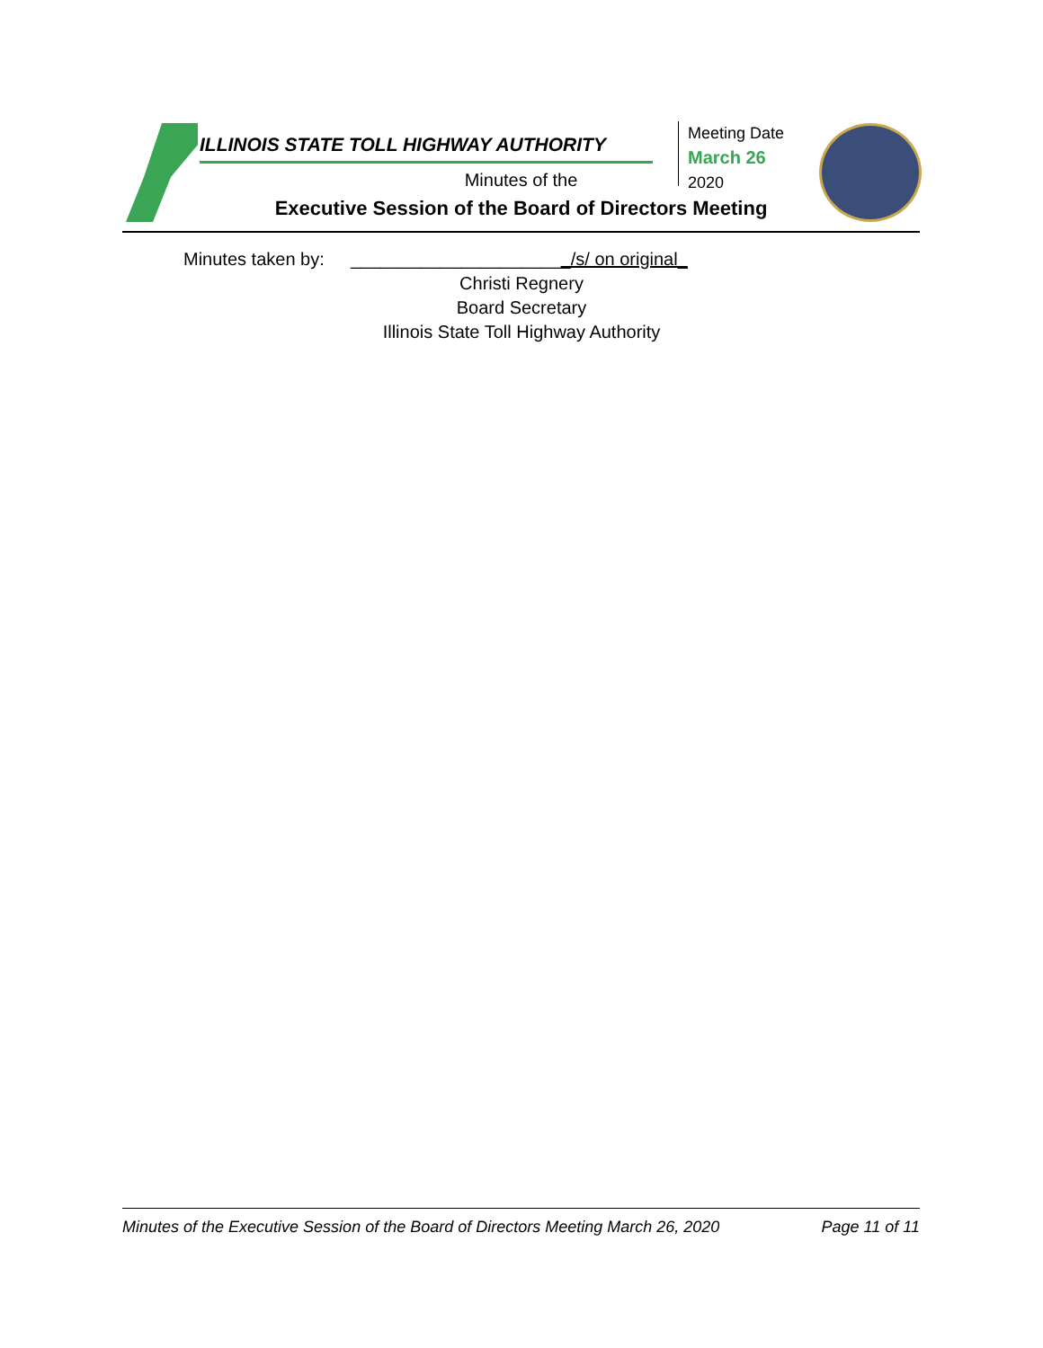ILLINOIS STATE TOLL HIGHWAY AUTHORITY
Minutes of the
Executive Session of the Board of Directors Meeting
Meeting Date
March 26
2020
Minutes taken by:
______________________/s/ on original_
Christi Regnery
Board Secretary
Illinois State Toll Highway Authority
Minutes of the Executive Session of the Board of Directors Meeting March 26, 2020 Page 11 of 11